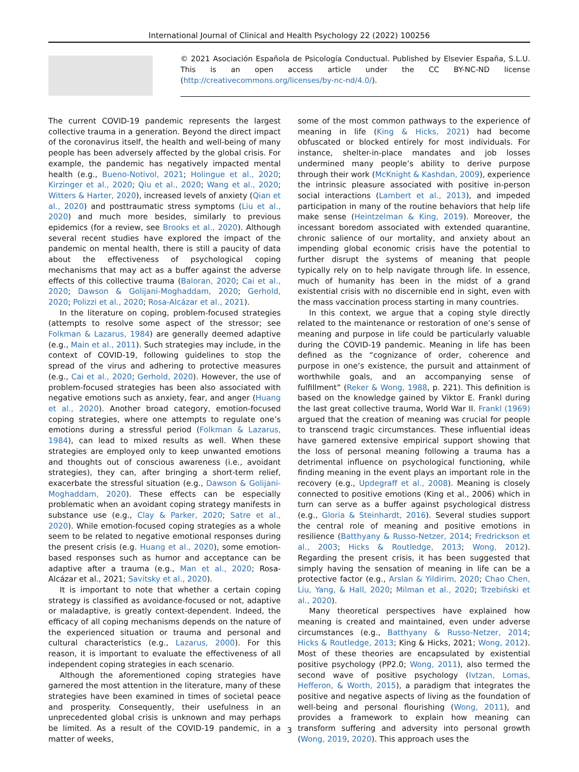International Journal of Clinical and Health Psychology 22 (2022) 100256
© 2021 Asociación Española de Psicología Conductual. Published by Elsevier España, S.L.U. This is an open access article under the CC BY-NC-ND license (http://creativecommons.org/licenses/by-nc-nd/4.0/).
The current COVID-19 pandemic represents the largest collective trauma in a generation. Beyond the direct impact of the coronavirus itself, the health and well-being of many people has been adversely affected by the global crisis. For example, the pandemic has negatively impacted mental health (e.g., Bueno-Notivol, 2021; Holingue et al., 2020; Kirzinger et al., 2020; Qiu et al., 2020; Wang et al., 2020; Witters & Harter, 2020), increased levels of anxiety (Qian et al., 2020) and posttraumatic stress symptoms (Liu et al., 2020) and much more besides, similarly to previous epidemics (for a review, see Brooks et al., 2020). Although several recent studies have explored the impact of the pandemic on mental health, there is still a paucity of data about the effectiveness of psychological coping mechanisms that may act as a buffer against the adverse effects of this collective trauma (Baloran, 2020; Cai et al., 2020; Dawson & Golijani-Moghaddam, 2020; Gerhold, 2020; Polizzi et al., 2020; Rosa-Alcázar et al., 2021).
In the literature on coping, problem-focused strategies (attempts to resolve some aspect of the stressor; see Folkman & Lazarus, 1984) are generally deemed adaptive (e.g., Main et al., 2011). Such strategies may include, in the context of COVID-19, following guidelines to stop the spread of the virus and adhering to protective measures (e.g., Cai et al., 2020; Gerhold, 2020). However, the use of problem-focused strategies has been also associated with negative emotions such as anxiety, fear, and anger (Huang et al., 2020). Another broad category, emotion-focused coping strategies, where one attempts to regulate one’s emotions during a stressful period (Folkman & Lazarus, 1984), can lead to mixed results as well. When these strategies are employed only to keep unwanted emotions and thoughts out of conscious awareness (i.e., avoidant strategies), they can, after bringing a short-term relief, exacerbate the stressful situation (e.g., Dawson & Golijani-Moghaddam, 2020). These effects can be especially problematic when an avoidant coping strategy manifests in substance use (e.g., Clay & Parker, 2020; Satre et al., 2020). While emotion-focused coping strategies as a whole seem to be related to negative emotional responses during the present crisis (e.g. Huang et al., 2020), some emotion-based responses such as humor and acceptance can be adaptive after a trauma (e.g., Man et al., 2020; Rosa-Alcázar et al., 2021; Savitsky et al., 2020).
It is important to note that whether a certain coping strategy is classified as avoidance-focused or not, adaptive or maladaptive, is greatly context-dependent. Indeed, the efficacy of all coping mechanisms depends on the nature of the experienced situation or trauma and personal and cultural characteristics (e.g., Lazarus, 2000). For this reason, it is important to evaluate the effectiveness of all independent coping strategies in each scenario.
Although the aforementioned coping strategies have garnered the most attention in the literature, many of these strategies have been examined in times of societal peace and prosperity. Consequently, their usefulness in an unprecedented global crisis is unknown and may perhaps be limited. As a result of the COVID-19 pandemic, in a matter of weeks,
some of the most common pathways to the experience of meaning in life (King & Hicks, 2021) had become obfuscated or blocked entirely for most individuals. For instance, shelter-in-place mandates and job losses undermined many people’s ability to derive purpose through their work (McKnight & Kashdan, 2009), experience the intrinsic pleasure associated with positive in-person social interactions (Lambert et al., 2013), and impeded participation in many of the routine behaviors that help life make sense (Heintzelman & King, 2019). Moreover, the incessant boredom associated with extended quarantine, chronic salience of our mortality, and anxiety about an impending global economic crisis have the potential to further disrupt the systems of meaning that people typically rely on to help navigate through life. In essence, much of humanity has been in the midst of a grand existential crisis with no discernible end in sight, even with the mass vaccination process starting in many countries.
In this context, we argue that a coping style directly related to the maintenance or restoration of one’s sense of meaning and purpose in life could be particularly valuable during the COVID-19 pandemic. Meaning in life has been defined as the “cognizance of order, coherence and purpose in one’s existence, the pursuit and attainment of worthwhile goals, and an accompanying sense of fulfillment” (Reker & Wong, 1988, p. 221). This definition is based on the knowledge gained by Viktor E. Frankl during the last great collective trauma, World War II. Frankl (1969) argued that the creation of meaning was crucial for people to transcend tragic circumstances. These influential ideas have garnered extensive empirical support showing that the loss of personal meaning following a trauma has a detrimental influence on psychological functioning, while finding meaning in the event plays an important role in the recovery (e.g., Updegraff et al., 2008). Meaning is closely connected to positive emotions (King et al., 2006) which in turn can serve as a buffer against psychological distress (e.g., Gloria & Steinhardt, 2016). Several studies support the central role of meaning and positive emotions in resilience (Batthyany & Russo-Netzer, 2014; Fredrickson et al., 2003; Hicks & Routledge, 2013; Wong, 2012). Regarding the present crisis, it has been suggested that simply having the sensation of meaning in life can be a protective factor (e.g., Arslan & Yildirim, 2020; Chao Chen, Liu, Yang, & Hall, 2020; Milman et al., 2020; Trzebiński et al., 2020).
Many theoretical perspectives have explained how meaning is created and maintained, even under adverse circumstances (e.g., Batthyany & Russo-Netzer, 2014; Hicks & Routledge, 2013; King & Hicks, 2021; Wong, 2012). Most of these theories are encapsulated by existential positive psychology (PP2.0; Wong, 2011), also termed the second wave of positive psychology (Ivtzan, Lomas, Hefferon, & Worth, 2015), a paradigm that integrates the positive and negative aspects of living as the foundation of well-being and personal flourishing (Wong, 2011), and provides a framework to explain how meaning can transform suffering and adversity into personal growth (Wong, 2019, 2020). This approach uses the
3